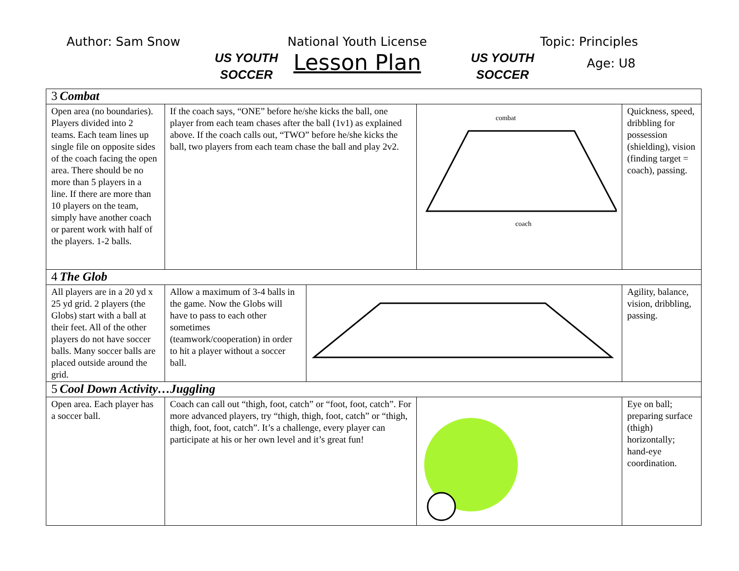Author: Sam Snow
US YOUTH SOCCER
National Youth License
Lesson Plan
US YOUTH SOCCER
Topic: Principles
Age: U8
| 3 Combat | | | | |
| Open area (no boundaries). Players divided into 2 teams. Each team lines up single file on opposite sides of the coach facing the open area. There should be no more than 5 players in a line. If there are more than 10 players on the team, simply have another coach or parent work with half of the players. 1-2 balls. | If the coach says, “ONE” before he/she kicks the ball, one player from each team chases after the ball (1v1) as explained above. If the coach calls out, “TWO” before he/she kicks the ball, two players from each team chase the ball and play 2v2. | | combat coach | Quickness, speed, dribbling for possession (shielding), vision (finding target = coach), passing. |
| 4 The Glob | | | | |
| All players are in a 20 yd x 25 yd grid. 2 players (the Globs) start with a ball at their feet. All of the other players do not have soccer balls. Many soccer balls are placed outside around the grid. | Allow a maximum of 3-4 balls in the game. Now the Globs will have to pass to each other sometimes (teamwork/cooperation) in order to hit a player without a soccer ball. | | | Agility, balance, vision, dribbling, passing. |
| 5 Cool Down Activity…Juggling | | | | |
| Open area. Each player has a soccer ball. | Coach can call out “thigh, foot, catch” or “foot, foot, catch”. For more advanced players, try “thigh, thigh, foot, catch” or “thigh, thigh, foot, foot, catch”. It’s a challenge, every player can participate at his or her own level and it’s great fun! | | | Eye on ball; preparing surface (thigh) horizontally; hand-eye coordination. |